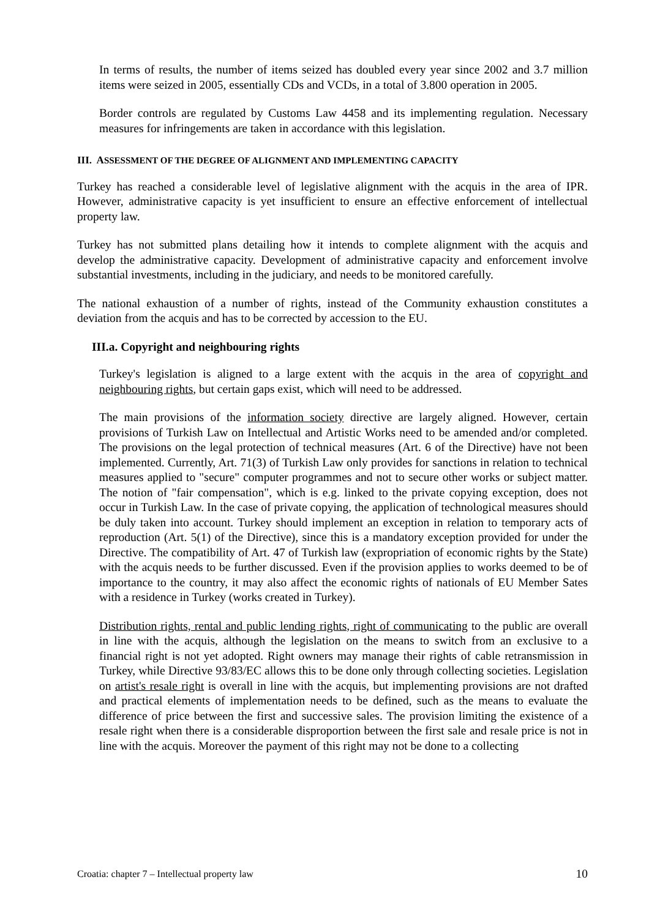In terms of results, the number of items seized has doubled every year since 2002 and 3.7 million items were seized in 2005, essentially CDs and VCDs, in a total of 3.800 operation in 2005.
Border controls are regulated by Customs Law 4458 and its implementing regulation. Necessary measures for infringements are taken in accordance with this legislation.
III. ASSESSMENT OF THE DEGREE OF ALIGNMENT AND IMPLEMENTING CAPACITY
Turkey has reached a considerable level of legislative alignment with the acquis in the area of IPR. However, administrative capacity is yet insufficient to ensure an effective enforcement of intellectual property law.
Turkey has not submitted plans detailing how it intends to complete alignment with the acquis and develop the administrative capacity. Development of administrative capacity and enforcement involve substantial investments, including in the judiciary, and needs to be monitored carefully.
The national exhaustion of a number of rights, instead of the Community exhaustion constitutes a deviation from the acquis and has to be corrected by accession to the EU.
III.a. Copyright and neighbouring rights
Turkey's legislation is aligned to a large extent with the acquis in the area of copyright and neighbouring rights, but certain gaps exist, which will need to be addressed.
The main provisions of the information society directive are largely aligned. However, certain provisions of Turkish Law on Intellectual and Artistic Works need to be amended and/or completed. The provisions on the legal protection of technical measures (Art. 6 of the Directive) have not been implemented. Currently, Art. 71(3) of Turkish Law only provides for sanctions in relation to technical measures applied to "secure" computer programmes and not to secure other works or subject matter. The notion of "fair compensation", which is e.g. linked to the private copying exception, does not occur in Turkish Law. In the case of private copying, the application of technological measures should be duly taken into account. Turkey should implement an exception in relation to temporary acts of reproduction (Art. 5(1) of the Directive), since this is a mandatory exception provided for under the Directive. The compatibility of Art. 47 of Turkish law (expropriation of economic rights by the State) with the acquis needs to be further discussed. Even if the provision applies to works deemed to be of importance to the country, it may also affect the economic rights of nationals of EU Member Sates with a residence in Turkey (works created in Turkey).
Distribution rights, rental and public lending rights, right of communicating to the public are overall in line with the acquis, although the legislation on the means to switch from an exclusive to a financial right is not yet adopted. Right owners may manage their rights of cable retransmission in Turkey, while Directive 93/83/EC allows this to be done only through collecting societies. Legislation on artist's resale right is overall in line with the acquis, but implementing provisions are not drafted and practical elements of implementation needs to be defined, such as the means to evaluate the difference of price between the first and successive sales. The provision limiting the existence of a resale right when there is a considerable disproportion between the first sale and resale price is not in line with the acquis. Moreover the payment of this right may not be done to a collecting
Croatia: chapter 7 – Intellectual property law 10